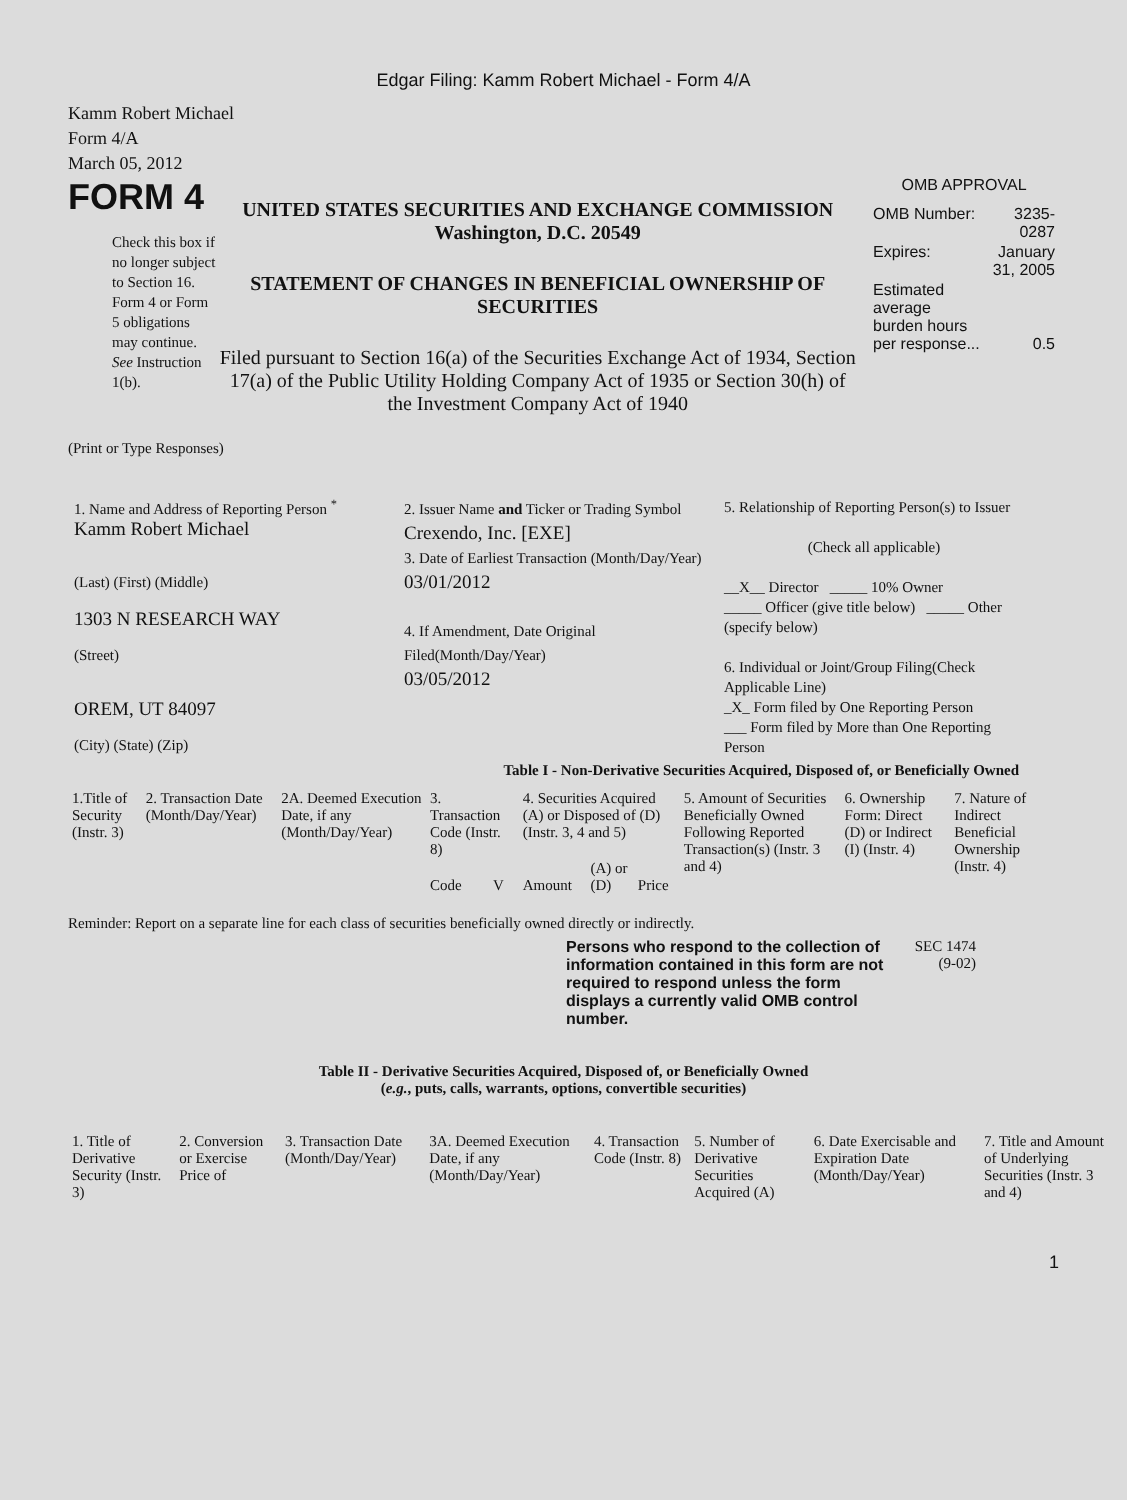Edgar Filing: Kamm Robert Michael - Form 4/A
Kamm Robert Michael
Form 4/A
March 05, 2012
FORM 4
Check this box if no longer subject to Section 16. Form 4 or Form 5 obligations may continue. See Instruction 1(b).
UNITED STATES SECURITIES AND EXCHANGE COMMISSION
Washington, D.C. 20549
STATEMENT OF CHANGES IN BENEFICIAL OWNERSHIP OF SECURITIES
Filed pursuant to Section 16(a) of the Securities Exchange Act of 1934, Section 17(a) of the Public Utility Holding Company Act of 1935 or Section 30(h) of the Investment Company Act of 1940
OMB APPROVAL
| OMB Number: | 3235-0287 |
| Expires: | January 31, 2005 |
| Estimated average burden hours per response... | 0.5 |
(Print or Type Responses)
1. Name and Address of Reporting Person <sup>*</sup>
Kamm Robert Michael
(Last) (First) (Middle)
1303 N RESEARCH WAY
(Street)
OREM, UT 84097
(City) (State) (Zip)
2. Issuer Name and Ticker or Trading Symbol
Crexendo, Inc. [EXE]
3. Date of Earliest Transaction (Month/Day/Year)
03/01/2012
4. If Amendment, Date Original Filed(Month/Day/Year)
03/05/2012
5. Relationship of Reporting Person(s) to Issuer
(Check all applicable)
__X__ Director _____ 10% Owner
_____ Officer (give title below) _____ Other (specify below)
6. Individual or Joint/Group Filing(Check Applicable Line)
_X_ Form filed by One Reporting Person
___ Form filed by More than One Reporting Person
Table I - Non-Derivative Securities Acquired, Disposed of, or Beneficially Owned
| 1.Title of Security (Instr. 3) | 2. Transaction Date (Month/Day/Year) | 2A. Deemed Execution Date, if any (Month/Day/Year) | 3. Transaction Code (Instr. 8) | | 4. Securities Acquired (A) or Disposed of (D) (Instr. 3, 4 and 5) | | | 5. Amount of Securities Beneficially Owned Following Reported Transaction(s) (Instr. 3 and 4) | 6. Ownership Form: Direct (D) or Indirect (I) (Instr. 4) | 7. Nature of Indirect Beneficial Ownership (Instr. 4) |
| --- | --- | --- | --- | --- | --- | --- | --- | --- | --- | --- |
| | | | Code | V | Amount | (A) or (D) | Price | | | |
Reminder: Report on a separate line for each class of securities beneficially owned directly or indirectly.
Persons who respond to the collection of information contained in this form are not required to respond unless the form displays a currently valid OMB control number.
SEC 1474 (9-02)
Table II - Derivative Securities Acquired, Disposed of, or Beneficially Owned
(e.g., puts, calls, warrants, options, convertible securities)
| 1. Title of Derivative Security (Instr. 3) | 2. Conversion or Exercise Price of | 3. Transaction Date (Month/Day/Year) | 3A. Deemed Execution Date, if any (Month/Day/Year) | 4. Transaction Code (Instr. 8) | 5. Number of Derivative Securities Acquired (A) | 6. Date Exercisable and Expiration Date (Month/Day/Year) | 7. Title and Amount of Underlying Securities (Instr. 3 and 4) |
| --- | --- | --- | --- | --- | --- | --- | --- |
1